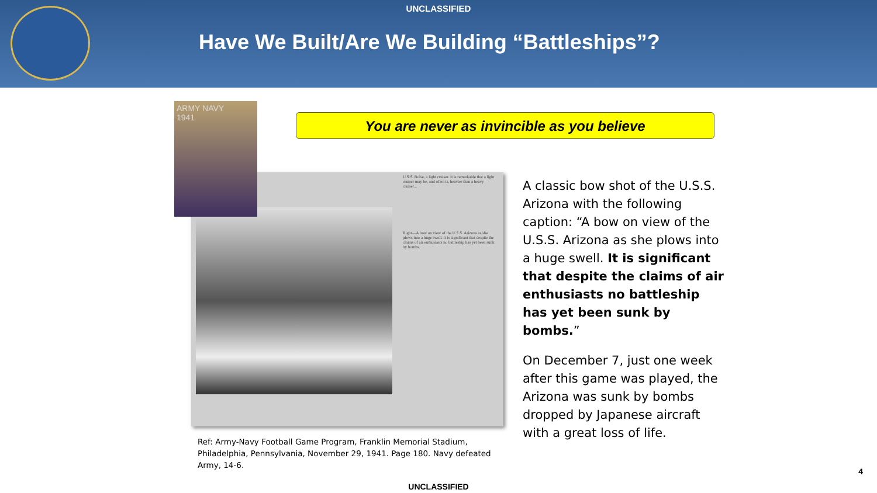UNCLASSIFIED
Have We Built/Are We Building “Battleships”?
You are never as invincible as you believe
U.S.S. Boise, a light cruiser. It is remarkable that a light cruiser may be, and often is, heavier than a heavy cruiser...
Right—A bow on view of the U.S.S. Arizona as she plows into a huge swell. It is significant that despite the claims of air enthusiasts no battleship has yet been sunk by bombs.
ARMY NAVY
1941
A classic bow shot of the U.S.S. Arizona with the following caption: “A bow on view of the U.S.S. Arizona as she plows into a huge swell. It is significant that despite the claims of air enthusiasts no battleship has yet been sunk by bombs.”
On December 7, just one week after this game was played, the Arizona was sunk by bombs dropped by Japanese aircraft with a great loss of life.
Ref: Army-Navy Football Game Program, Franklin Memorial Stadium, Philadelphia, Pennsylvania, November 29, 1941. Page 180. Navy defeated Army, 14-6.
4
UNCLASSIFIED